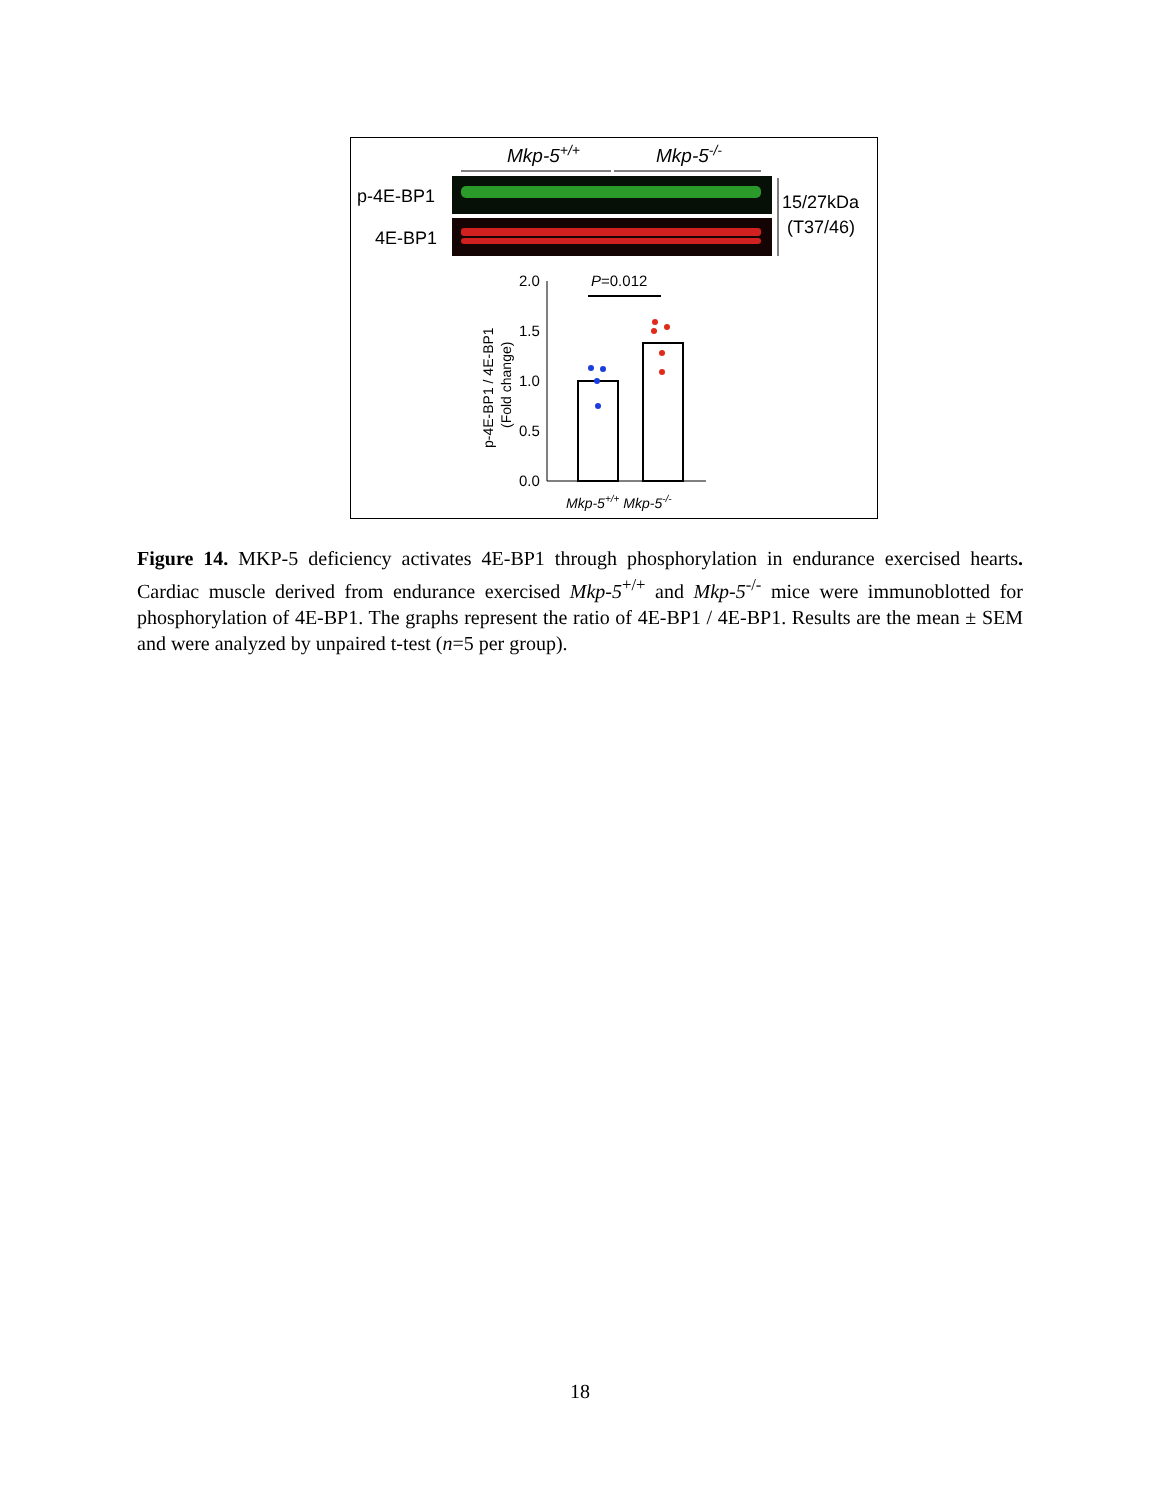Mkp-5+/+
Mkp-5-/-
p-4E-BP1
4E-BP1
15/27kDa
(T37/46)
2.0
1.5
1.0
0.5
0.0
P=0.012
p-4E-BP1 / 4E-BP1
(Fold change)
Mkp-5+/+ Mkp-5-/-
Figure 14. MKP-5 deficiency activates 4E-BP1 through phosphorylation in endurance exercised hearts. Cardiac muscle derived from endurance exercised Mkp-5<sup>+/+</sup> and Mkp-5<sup>-/-</sup> mice were immunoblotted for phosphorylation of 4E-BP1. The graphs represent the ratio of 4E-BP1 / 4E-BP1. Results are the mean ± SEM and were analyzed by unpaired t-test (n=5 per group).
18